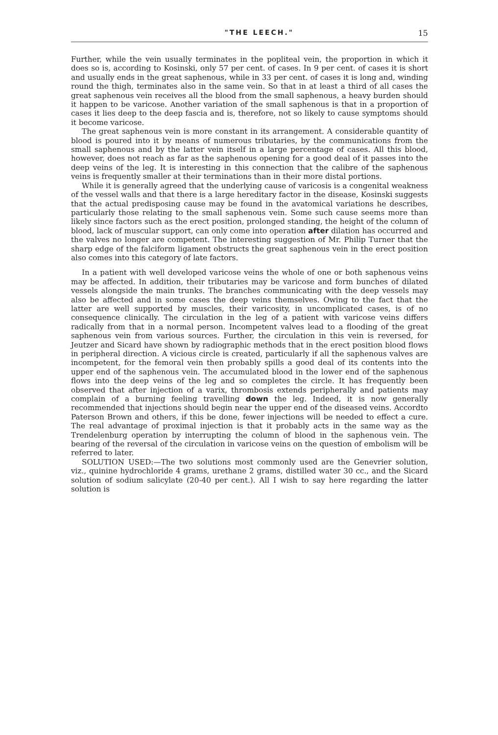"THE LEECH." 15
Further, while the vein usually terminates in the popliteal vein, the proportion in which it does so is, according to Kosinski, only 57 per cent. of cases. In 9 per cent. of cases it is short and usually ends in the great saphenous, while in 33 per cent. of cases it is long and, winding round the thigh, terminates also in the same vein. So that in at least a third of all cases the great saphenous vein receives all the blood from the small saphenous, a heavy burden should it happen to be varicose. Another variation of the small saphenous is that in a proportion of cases it lies deep to the deep fascia and is, therefore, not so likely to cause symptoms should it become varicose.
The great saphenous vein is more constant in its arrangement. A considerable quantity of blood is poured into it by means of numerous tributaries, by the communications from the small saphenous and by the latter vein itself in a large percentage of cases. All this blood, however, does not reach as far as the saphenous opening for a good deal of it passes into the deep veins of the leg. It is interesting in this connection that the calibre of the saphenous veins is frequently smaller at their terminations than in their more distal portions.
While it is generally agreed that the underlying cause of varicosis is a congenital weakness of the vessel walls and that there is a large hereditary factor in the disease, Kosinski suggests that the actual predisposing cause may be found in the avatomical variations he describes, particularly those relating to the small saphenous vein. Some such cause seems more than likely since factors such as the erect position, prolonged standing, the height of the column of blood, lack of muscular support, can only come into operation after dilation has occurred and the valves no longer are competent. The interesting suggestion of Mr. Philip Turner that the sharp edge of the falciform ligament obstructs the great saphenous vein in the erect position also comes into this category of late factors.
In a patient with well developed varicose veins the whole of one or both saphenous veins may be affected. In addition, their tributaries may be varicose and form bunches of dilated vessels alongside the main trunks. The branches communicating with the deep vessels may also be affected and in some cases the deep veins themselves. Owing to the fact that the latter are well supported by muscles, their varicosity, in uncomplicated cases, is of no consequence clinically. The circulation in the leg of a patient with varicose veins differs radically from that in a normal person. Incompetent valves lead to a flooding of the great saphenous vein from various sources. Further, the circulation in this vein is reversed, for Jeutzer and Sicard have shown by radiographic methods that in the erect position blood flows in peripheral direction. A vicious circle is created, particularly if all the saphenous valves are incompetent, for the femoral vein then probably spills a good deal of its contents into the upper end of the saphenous vein. The accumulated blood in the lower end of the saphenous flows into the deep veins of the leg and so completes the circle. It has frequently been observed that after injection of a varix, thrombosis extends peripherally and patients may complain of a burning feeling travelling down the leg. Indeed, it is now generally recommended that injections should begin near the upper end of the diseased veins. Accordto Paterson Brown and others, if this be done, fewer injections will be needed to effect a cure. The real advantage of proximal injection is that it probably acts in the same way as the Trendelenburg operation by interrupting the column of blood in the saphenous vein. The bearing of the reversal of the circulation in varicose veins on the question of embolism will be referred to later.
SOLUTION USED:—The two solutions most commonly used are the Genevrier solution, viz., quinine hydrochloride 4 grams, urethane 2 grams, distilled water 30 cc., and the Sicard solution of sodium salicylate (20-40 per cent.). All I wish to say here regarding the latter solution is